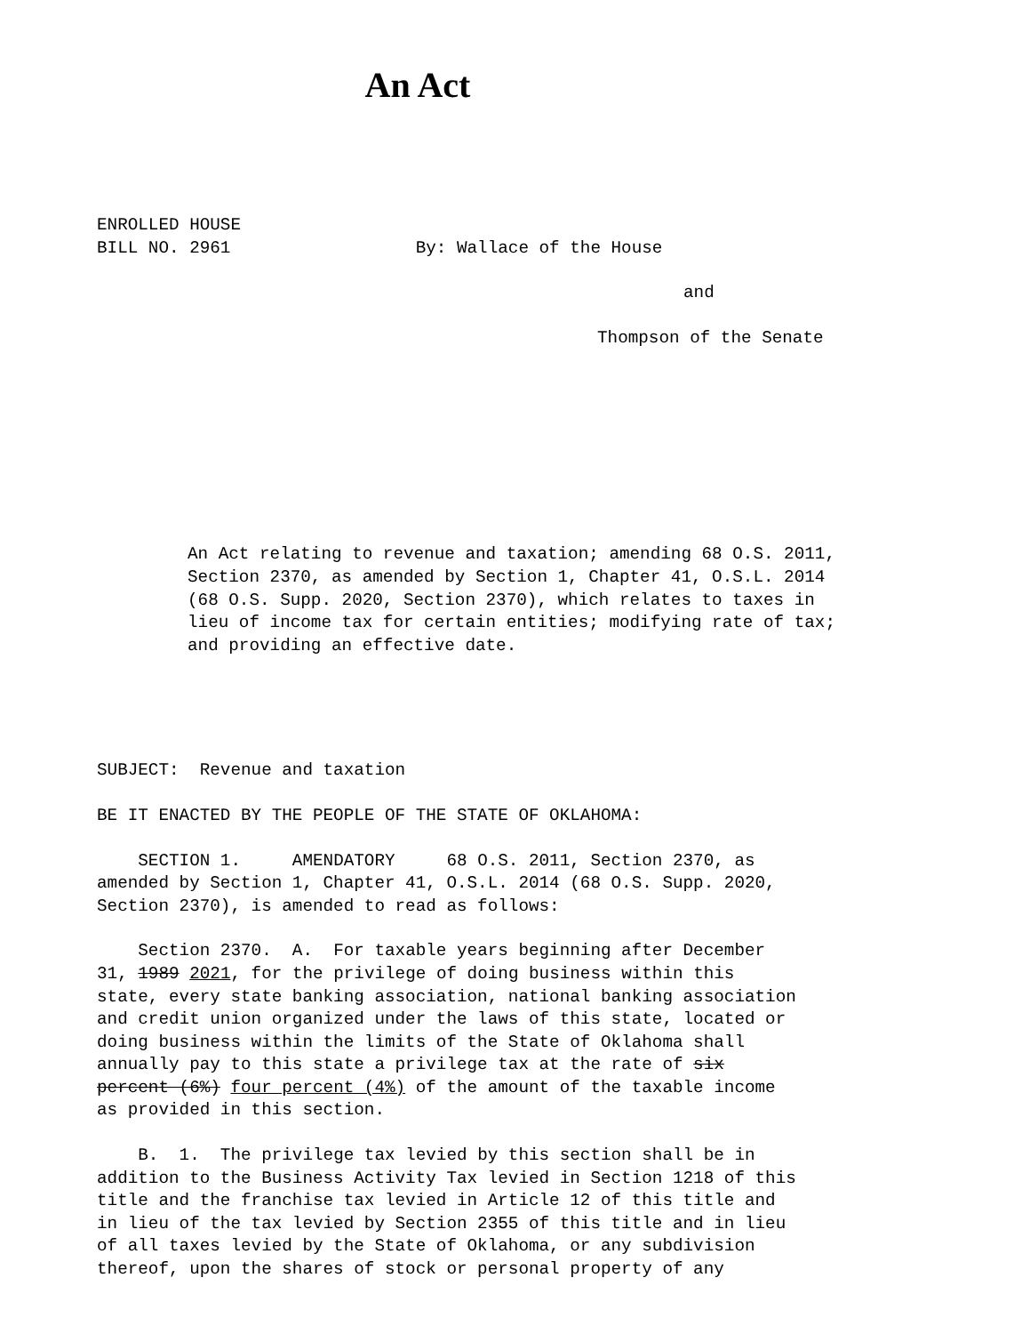An Act
ENROLLED HOUSE BILL NO. 2961 By: Wallace of the House
and
Thompson of the Senate
An Act relating to revenue and taxation; amending 68 O.S. 2011, Section 2370, as amended by Section 1, Chapter 41, O.S.L. 2014 (68 O.S. Supp. 2020, Section 2370), which relates to taxes in lieu of income tax for certain entities; modifying rate of tax; and providing an effective date.
SUBJECT: Revenue and taxation
BE IT ENACTED BY THE PEOPLE OF THE STATE OF OKLAHOMA:
SECTION 1. AMENDATORY 68 O.S. 2011, Section 2370, as amended by Section 1, Chapter 41, O.S.L. 2014 (68 O.S. Supp. 2020, Section 2370), is amended to read as follows:
Section 2370. A. For taxable years beginning after December 31, 1989 2021, for the privilege of doing business within this state, every state banking association, national banking association and credit union organized under the laws of this state, located or doing business within the limits of the State of Oklahoma shall annually pay to this state a privilege tax at the rate of six percent (6%) four percent (4%) of the amount of the taxable income as provided in this section.
B. 1. The privilege tax levied by this section shall be in addition to the Business Activity Tax levied in Section 1218 of this title and the franchise tax levied in Article 12 of this title and in lieu of the tax levied by Section 2355 of this title and in lieu of all taxes levied by the State of Oklahoma, or any subdivision thereof, upon the shares of stock or personal property of any